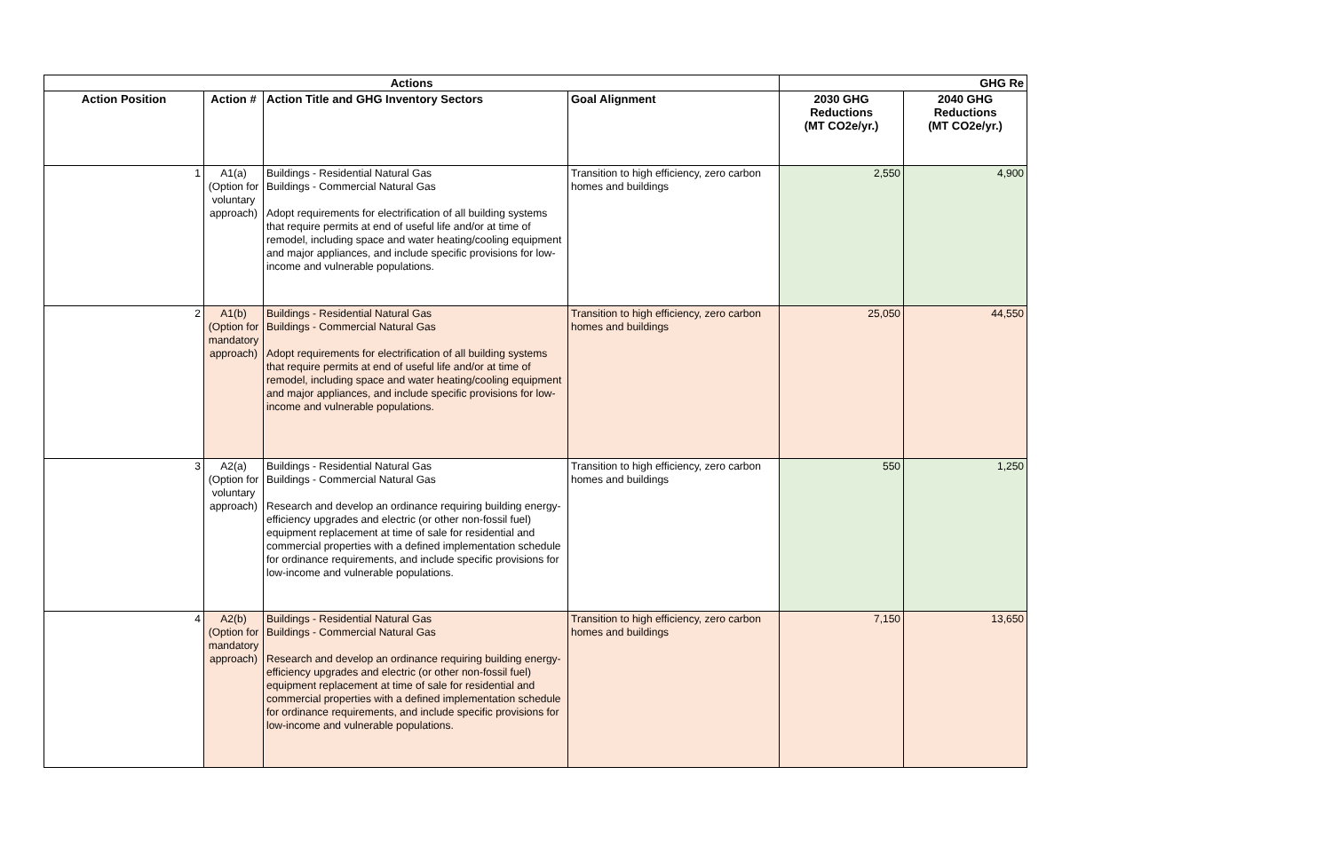| Actions | | | | GHG Re | |
| --- | --- | --- | --- | --- | --- |
| Action Position | Action # | Action Title and GHG Inventory Sectors | Goal Alignment | 2030 GHG Reductions (MT CO2e/yr.) | 2040 GHG Reductions (MT CO2e/yr.) |
| 1 | A1(a) (Option for voluntary approach) | Buildings - Residential Natural Gas Buildings - Commercial Natural Gas Adopt requirements for electrification of all building systems that require permits at end of useful life and/or at time of remodel, including space and water heating/cooling equipment and major appliances, and include specific provisions for low-income and vulnerable populations. | Transition to high efficiency, zero carbon homes and buildings | 2,550 | 4,900 |
| 2 | A1(b) (Option for mandatory approach) | Buildings - Residential Natural Gas Buildings - Commercial Natural Gas Adopt requirements for electrification of all building systems that require permits at end of useful life and/or at time of remodel, including space and water heating/cooling equipment and major appliances, and include specific provisions for low-income and vulnerable populations. | Transition to high efficiency, zero carbon homes and buildings | 25,050 | 44,550 |
| 3 | A2(a) (Option for voluntary approach) | Buildings - Residential Natural Gas Buildings - Commercial Natural Gas Research and develop an ordinance requiring building energy-efficiency upgrades and electric (or other non-fossil fuel) equipment replacement at time of sale for residential and commercial properties with a defined implementation schedule for ordinance requirements, and include specific provisions for low-income and vulnerable populations. | Transition to high efficiency, zero carbon homes and buildings | 550 | 1,250 |
| 4 | A2(b) (Option for mandatory approach) | Buildings - Residential Natural Gas Buildings - Commercial Natural Gas Research and develop an ordinance requiring building energy-efficiency upgrades and electric (or other non-fossil fuel) equipment replacement at time of sale for residential and commercial properties with a defined implementation schedule for ordinance requirements, and include specific provisions for low-income and vulnerable populations. | Transition to high efficiency, zero carbon homes and buildings | 7,150 | 13,650 |